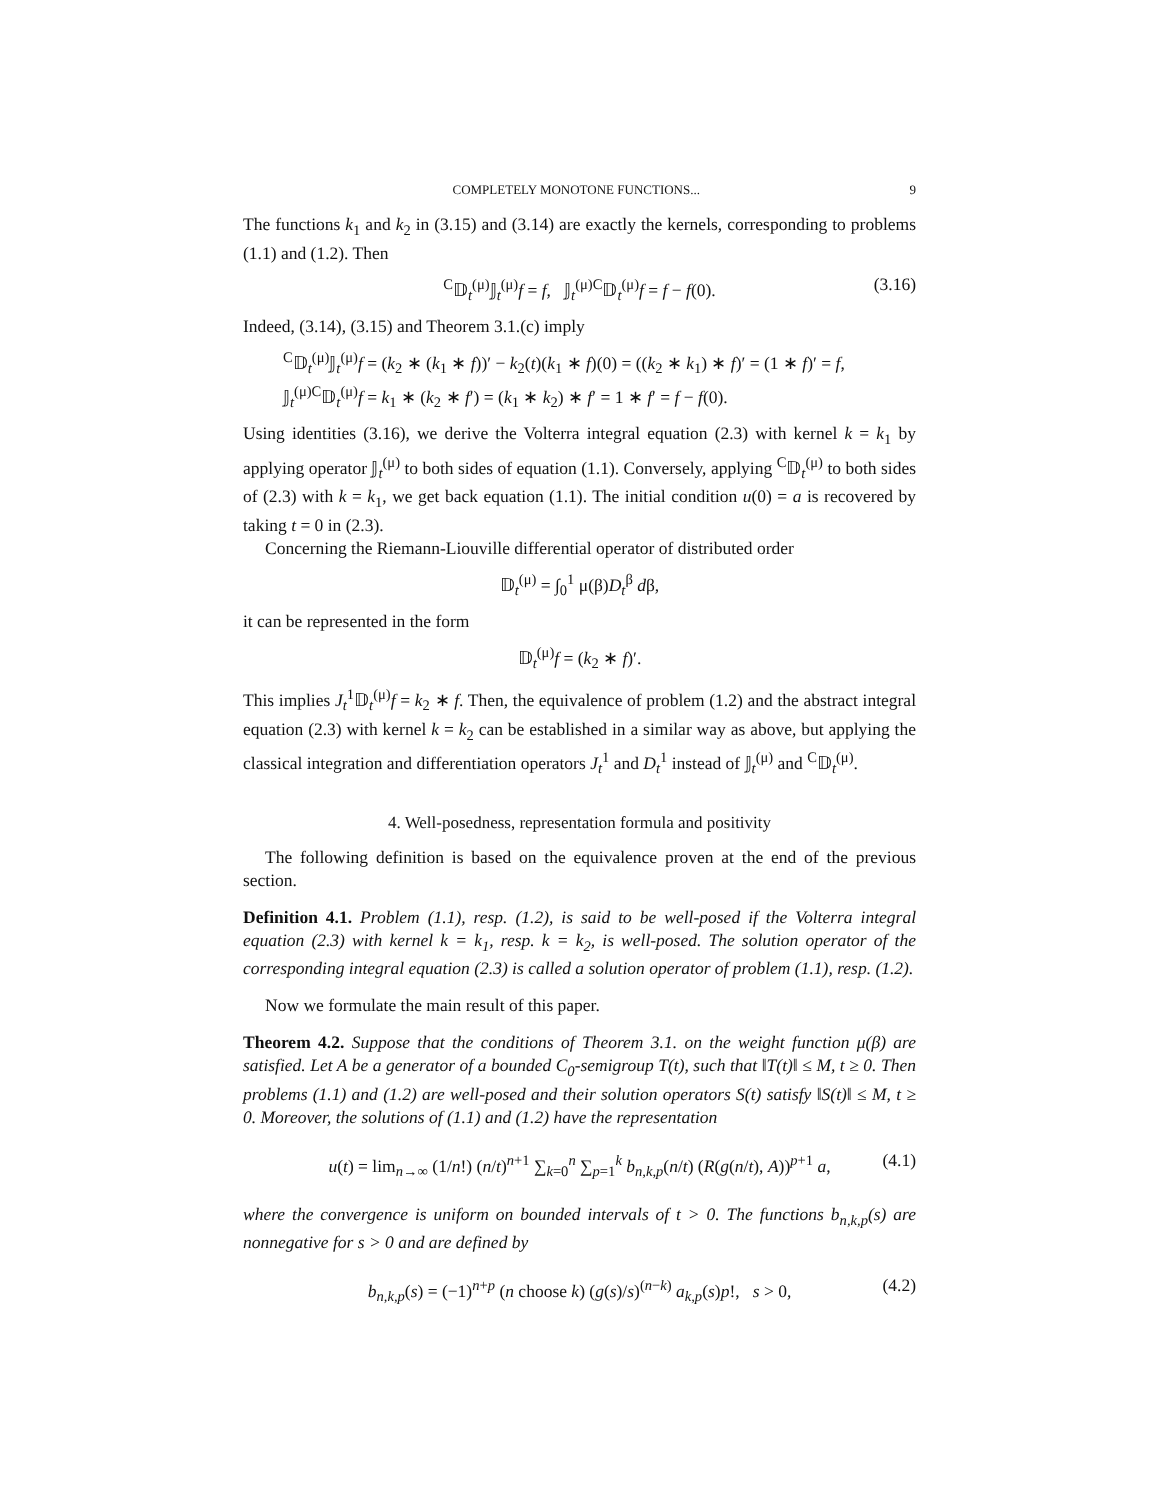COMPLETELY MONOTONE FUNCTIONS... 9
The functions k<sub>1</sub> and k<sub>2</sub> in (3.15) and (3.14) are exactly the kernels, corresponding to problems (1.1) and (1.2). Then
<sup>C</sup>𝔻<sub>t</sub><sup>(μ)</sup>𝕁<sub>t</sub><sup>(μ)</sup>f = f, 𝕁<sub>t</sub><sup>(μ)C</sup>𝔻<sub>t</sub><sup>(μ)</sup>f = f − f(0). (3.16)
Indeed, (3.14), (3.15) and Theorem 3.1.(c) imply
<sup>C</sup>𝔻<sub>t</sub><sup>(μ)</sup>𝕁<sub>t</sub><sup>(μ)</sup>f = (k<sub>2</sub> ∗ (k<sub>1</sub> ∗ f))′ − k<sub>2</sub>(t)(k<sub>1</sub> ∗ f)(0) = ((k<sub>2</sub> ∗ k<sub>1</sub>) ∗ f)′ = (1 ∗ f)′ = f,
𝕁<sub>t</sub><sup>(μ)C</sup>𝔻<sub>t</sub><sup>(μ)</sup>f = k<sub>1</sub> ∗ (k<sub>2</sub> ∗ f′) = (k<sub>1</sub> ∗ k<sub>2</sub>) ∗ f′ = 1 ∗ f′ = f − f(0).
Using identities (3.16), we derive the Volterra integral equation (2.3) with kernel k = k<sub>1</sub> by applying operator 𝕁<sub>t</sub><sup>(μ)</sup> to both sides of equation (1.1). Conversely, applying <sup>C</sup>𝔻<sub>t</sub><sup>(μ)</sup> to both sides of (2.3) with k = k<sub>1</sub>, we get back equation (1.1). The initial condition u(0) = a is recovered by taking t = 0 in (2.3).
Concerning the Riemann-Liouville differential operator of distributed order
𝔻<sub>t</sub><sup>(μ)</sup> = ∫<sub>0</sub><sup>1</sup> μ(β)D<sub>t</sub><sup>β</sup> dβ,
it can be represented in the form
𝔻<sub>t</sub><sup>(μ)</sup>f = (k<sub>2</sub> ∗ f)′.
This implies J<sub>t</sub><sup>1</sup>𝔻<sub>t</sub><sup>(μ)</sup>f = k<sub>2</sub> ∗ f. Then, the equivalence of problem (1.2) and the abstract integral equation (2.3) with kernel k = k<sub>2</sub> can be established in a similar way as above, but applying the classical integration and differentiation operators J<sub>t</sub><sup>1</sup> and D<sub>t</sub><sup>1</sup> instead of 𝕁<sub>t</sub><sup>(μ)</sup> and <sup>C</sup>𝔻<sub>t</sub><sup>(μ)</sup>.
4. Well-posedness, representation formula and positivity
The following definition is based on the equivalence proven at the end of the previous section.
Definition 4.1. Problem (1.1), resp. (1.2), is said to be well-posed if the Volterra integral equation (2.3) with kernel k = k<sub>1</sub>, resp. k = k<sub>2</sub>, is well-posed. The solution operator of the corresponding integral equation (2.3) is called a solution operator of problem (1.1), resp. (1.2).
Now we formulate the main result of this paper.
Theorem 4.2. Suppose that the conditions of Theorem 3.1. on the weight function μ(β) are satisfied. Let A be a generator of a bounded C<sub>0</sub>-semigroup T(t), such that ‖T(t)‖ ≤ M, t ≥ 0. Then problems (1.1) and (1.2) are well-posed and their solution operators S(t) satisfy ‖S(t)‖ ≤ M, t ≥ 0. Moreover, the solutions of (1.1) and (1.2) have the representation
u(t) = lim<sub>n→∞</sub> (1/n!) (n/t)<sup>n+1</sup> ∑<sub>k=0</sub><sup>n</sup> ∑<sub>p=1</sub><sup>k</sup> b<sub>n,k,p</sub>(n/t) (R(g(n/t), A))<sup>p+1</sup> a, (4.1)
where the convergence is uniform on bounded intervals of t > 0. The functions b<sub>n,k,p</sub>(s) are nonnegative for s > 0 and are defined by
b<sub>n,k,p</sub>(s) = (−1)<sup>n+p</sup> (n choose k) (g(s)/s)<sup>(n−k)</sup> a<sub>k,p</sub>(s)p!, s > 0, (4.2)